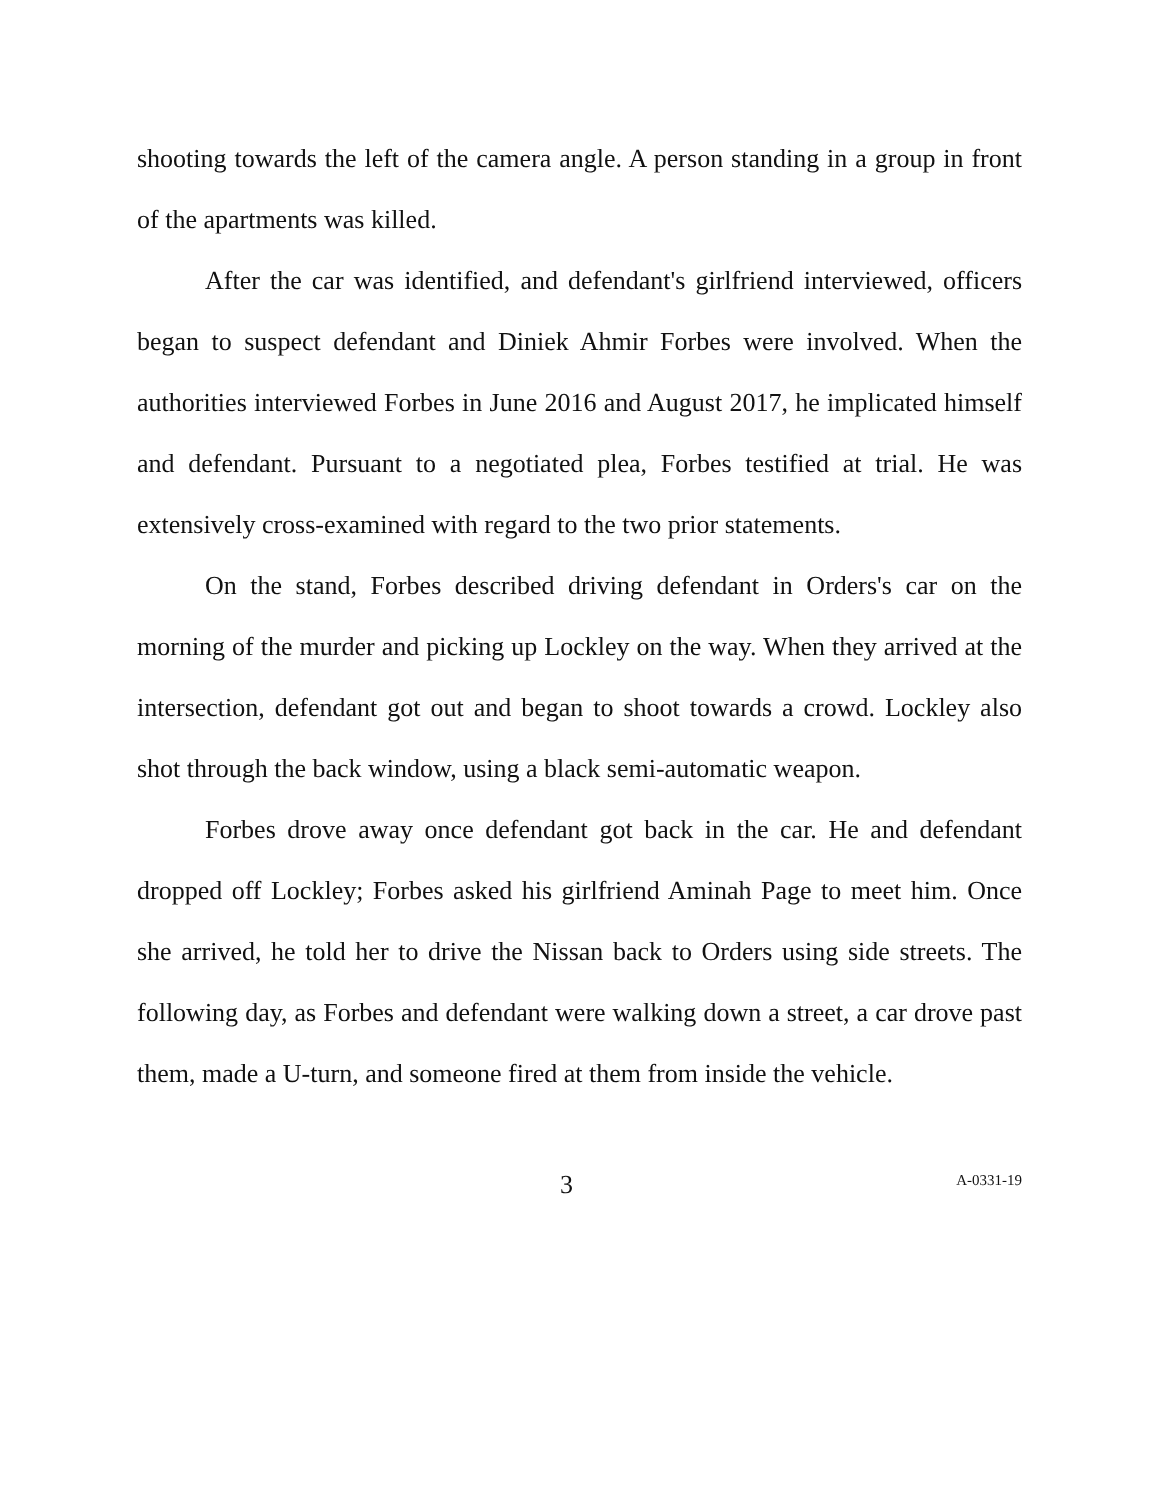shooting towards the left of the camera angle. A person standing in a group in front of the apartments was killed.
After the car was identified, and defendant's girlfriend interviewed, officers began to suspect defendant and Diniek Ahmir Forbes were involved. When the authorities interviewed Forbes in June 2016 and August 2017, he implicated himself and defendant. Pursuant to a negotiated plea, Forbes testified at trial. He was extensively cross-examined with regard to the two prior statements.
On the stand, Forbes described driving defendant in Orders's car on the morning of the murder and picking up Lockley on the way. When they arrived at the intersection, defendant got out and began to shoot towards a crowd. Lockley also shot through the back window, using a black semi-automatic weapon.
Forbes drove away once defendant got back in the car. He and defendant dropped off Lockley; Forbes asked his girlfriend Aminah Page to meet him. Once she arrived, he told her to drive the Nissan back to Orders using side streets. The following day, as Forbes and defendant were walking down a street, a car drove past them, made a U-turn, and someone fired at them from inside the vehicle.
3 A-0331-19